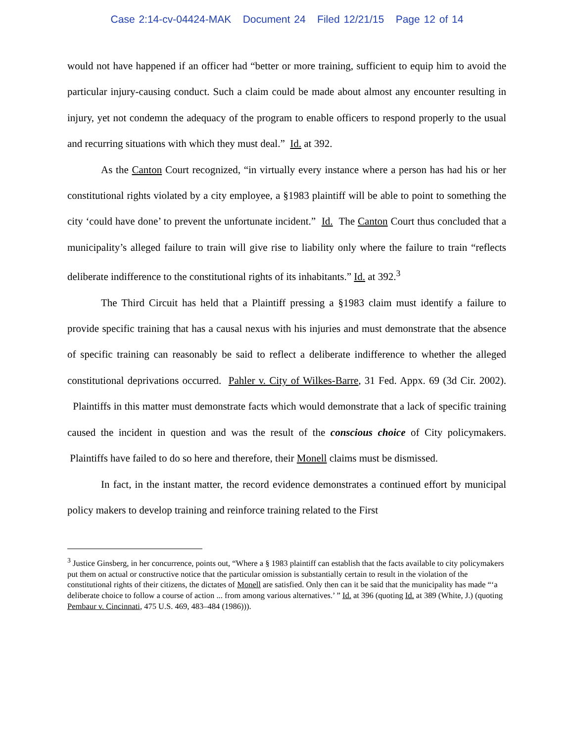Case 2:14-cv-04424-MAK Document 24 Filed 12/21/15 Page 12 of 14
would not have happened if an officer had “better or more training, sufficient to equip him to avoid the particular injury-causing conduct. Such a claim could be made about almost any encounter resulting in injury, yet not condemn the adequacy of the program to enable officers to respond properly to the usual and recurring situations with which they must deal.” Id. at 392.
As the Canton Court recognized, “in virtually every instance where a person has had his or her constitutional rights violated by a city employee, a §1983 plaintiff will be able to point to something the city ‘could have done’ to prevent the unfortunate incident.” Id. The Canton Court thus concluded that a municipality’s alleged failure to train will give rise to liability only where the failure to train “reflects deliberate indifference to the constitutional rights of its inhabitants.” Id. at 392.<sup>3</sup>
The Third Circuit has held that a Plaintiff pressing a §1983 claim must identify a failure to provide specific training that has a causal nexus with his injuries and must demonstrate that the absence of specific training can reasonably be said to reflect a deliberate indifference to whether the alleged constitutional deprivations occurred. Pahler v. City of Wilkes-Barre, 31 Fed. Appx. 69 (3d Cir. 2002). Plaintiffs in this matter must demonstrate facts which would demonstrate that a lack of specific training caused the incident in question and was the result of the conscious choice of City policymakers. Plaintiffs have failed to do so here and therefore, their Monell claims must be dismissed.
In fact, in the instant matter, the record evidence demonstrates a continued effort by municipal policy makers to develop training and reinforce training related to the First
<sup>3</sup> Justice Ginsberg, in her concurrence, points out, “Where a § 1983 plaintiff can establish that the facts available to city policymakers put them on actual or constructive notice that the particular omission is substantially certain to result in the violation of the constitutional rights of their citizens, the dictates of Monell are satisfied. Only then can it be said that the municipality has made “‘a deliberate choice to follow a course of action ... from among various alternatives.’ ” Id. at 396 (quoting Id. at 389 (White, J.) (quoting Pembaur v. Cincinnati, 475 U.S. 469, 483–484 (1986))).